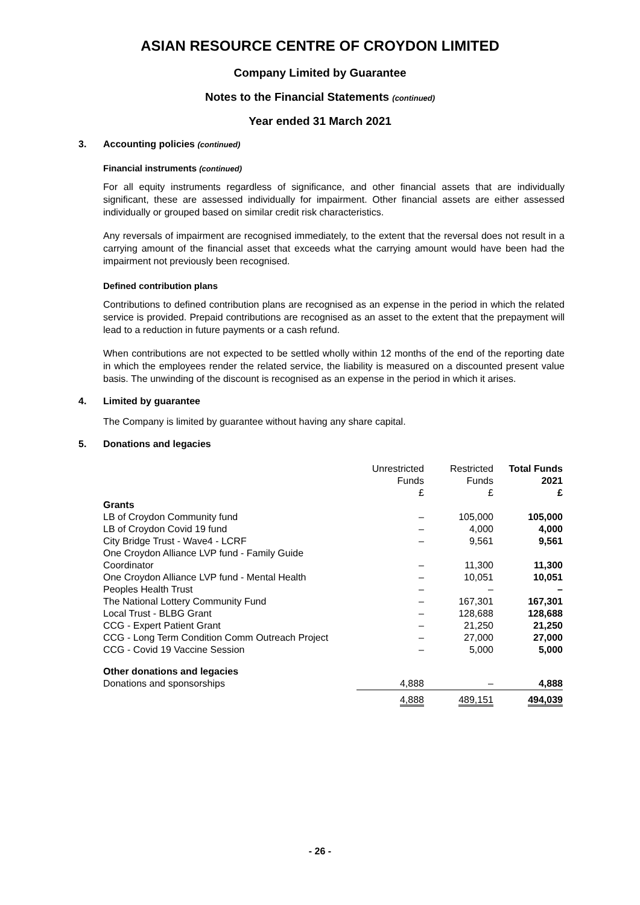ASIAN RESOURCE CENTRE OF CROYDON LIMITED
Company Limited by Guarantee
Notes to the Financial Statements (continued)
Year ended 31 March 2021
3. Accounting policies (continued)
Financial instruments (continued)
For all equity instruments regardless of significance, and other financial assets that are individually significant, these are assessed individually for impairment. Other financial assets are either assessed individually or grouped based on similar credit risk characteristics.
Any reversals of impairment are recognised immediately, to the extent that the reversal does not result in a carrying amount of the financial asset that exceeds what the carrying amount would have been had the impairment not previously been recognised.
Defined contribution plans
Contributions to defined contribution plans are recognised as an expense in the period in which the related service is provided. Prepaid contributions are recognised as an asset to the extent that the prepayment will lead to a reduction in future payments or a cash refund.
When contributions are not expected to be settled wholly within 12 months of the end of the reporting date in which the employees render the related service, the liability is measured on a discounted present value basis. The unwinding of the discount is recognised as an expense in the period in which it arises.
4. Limited by guarantee
The Company is limited by guarantee without having any share capital.
5. Donations and legacies
| | Unrestricted Funds £ | Restricted Funds £ | Total Funds 2021 £ |
| --- | --- | --- | --- |
| Grants | | | |
| LB of Croydon Community fund | – | 105,000 | 105,000 |
| LB of Croydon Covid 19 fund | – | 4,000 | 4,000 |
| City Bridge Trust - Wave4 - LCRF | – | 9,561 | 9,561 |
| One Croydon Alliance LVP fund - Family Guide Coordinator | – | 11,300 | 11,300 |
| One Croydon Alliance LVP fund - Mental Health | – | 10,051 | 10,051 |
| Peoples Health Trust | – | – | – |
| The National Lottery Community Fund | – | 167,301 | 167,301 |
| Local Trust - BLBG Grant | – | 128,688 | 128,688 |
| CCG - Expert Patient Grant | – | 21,250 | 21,250 |
| CCG - Long Term Condition Comm Outreach Project | – | 27,000 | 27,000 |
| CCG - Covid 19 Vaccine Session | – | 5,000 | 5,000 |
| Other donations and legacies | | | |
| Donations and sponsorships | 4,888 | – | 4,888 |
| | 4,888 | 489,151 | 494,039 |
- 26 -